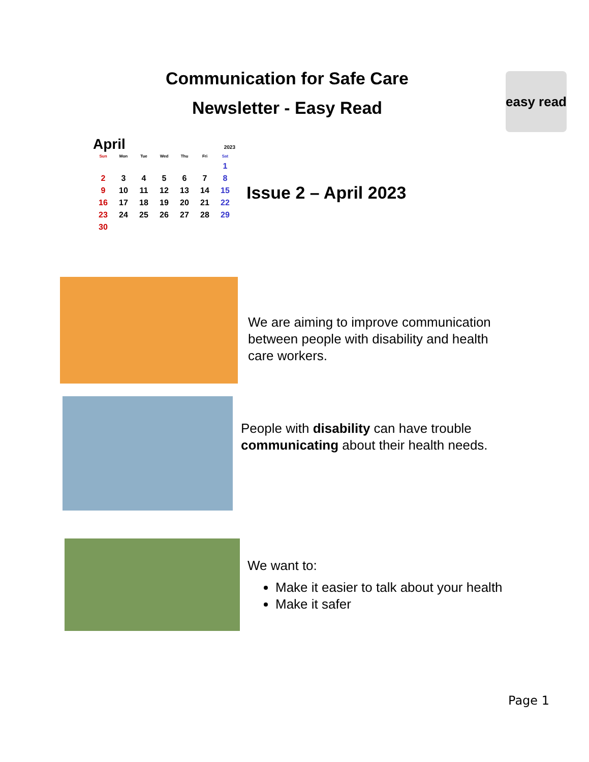Communication for Safe Care
Newsletter - Easy Read
easy read
April 2023
| Sun | Mon | Tue | Wed | Thu | Fri | Sat |
| --- | --- | --- | --- | --- | --- | --- |
| | | | | | | 1 |
| 2 | 3 | 4 | 5 | 6 | 7 | 8 |
| 9 | 10 | 11 | 12 | 13 | 14 | 15 |
| 16 | 17 | 18 | 19 | 20 | 21 | 22 |
| 23 | 24 | 25 | 26 | 27 | 28 | 29 |
| 30 | | | | | | |
Issue 2 – April 2023
We are aiming to improve communication between people with disability and health care workers.
People with disability can have trouble communicating about their health needs.
We want to:
Make it easier to talk about your health
Make it safer
Page 1